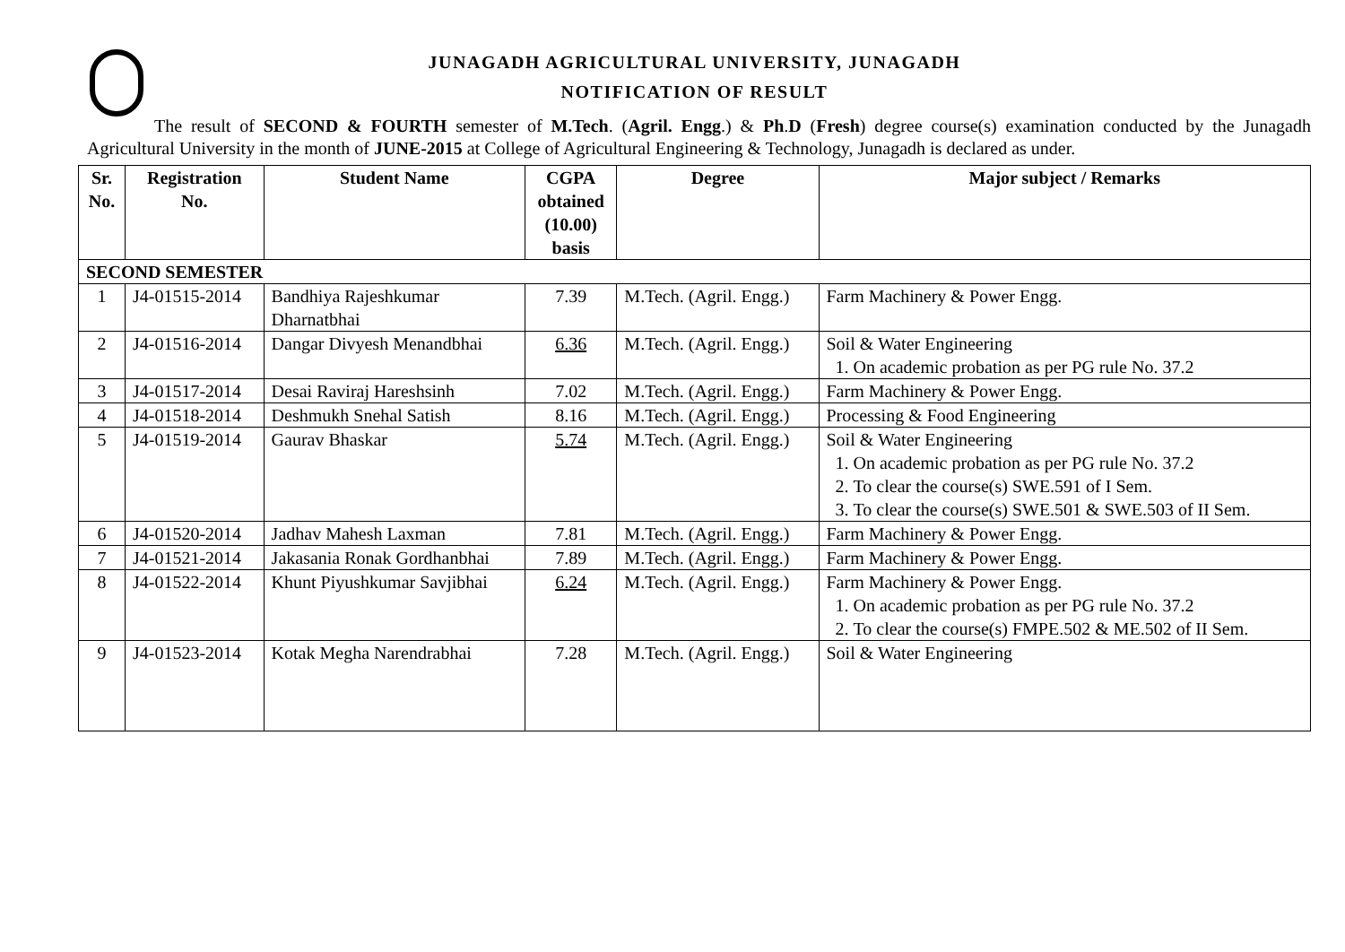JUNAGADH AGRICULTURAL UNIVERSITY, JUNAGADH
NOTIFICATION OF RESULT
The result of SECOND & FOURTH semester of M.Tech. (Agril. Engg.) & Ph.D (Fresh) degree course(s) examination conducted by the Junagadh Agricultural University in the month of JUNE-2015 at College of Agricultural Engineering & Technology, Junagadh is declared as under.
| Sr. No. | Registration No. | Student Name | CGPA obtained (10.00) basis | Degree | Major subject / Remarks |
| --- | --- | --- | --- | --- | --- |
| SECOND SEMESTER | | | | | |
| 1 | J4-01515-2014 | Bandhiya Rajeshkumar Dharnatbhai | 7.39 | M.Tech. (Agril. Engg.) | Farm Machinery & Power Engg. |
| 2 | J4-01516-2014 | Dangar Divyesh Menandbhai | 6.36 | M.Tech. (Agril. Engg.) | Soil & Water Engineering 1. On academic probation as per PG rule No. 37.2 |
| 3 | J4-01517-2014 | Desai Raviraj Hareshsinh | 7.02 | M.Tech. (Agril. Engg.) | Farm Machinery & Power Engg. |
| 4 | J4-01518-2014 | Deshmukh Snehal Satish | 8.16 | M.Tech. (Agril. Engg.) | Processing & Food Engineering |
| 5 | J4-01519-2014 | Gaurav Bhaskar | 5.74 | M.Tech. (Agril. Engg.) | Soil & Water Engineering 1. On academic probation as per PG rule No. 37.2 2. To clear the course(s) SWE.591 of I Sem. 3. To clear the course(s) SWE.501 & SWE.503 of II Sem. |
| 6 | J4-01520-2014 | Jadhav Mahesh Laxman | 7.81 | M.Tech. (Agril. Engg.) | Farm Machinery & Power Engg. |
| 7 | J4-01521-2014 | Jakasania Ronak Gordhanbhai | 7.89 | M.Tech. (Agril. Engg.) | Farm Machinery & Power Engg. |
| 8 | J4-01522-2014 | Khunt Piyushkumar Savjibhai | 6.24 | M.Tech. (Agril. Engg.) | Farm Machinery & Power Engg. 1. On academic probation as per PG rule No. 37.2 2. To clear the course(s) FMPE.502 & ME.502 of II Sem. |
| 9 | J4-01523-2014 | Kotak Megha Narendrabhai | 7.28 | M.Tech. (Agril. Engg.) | Soil & Water Engineering |